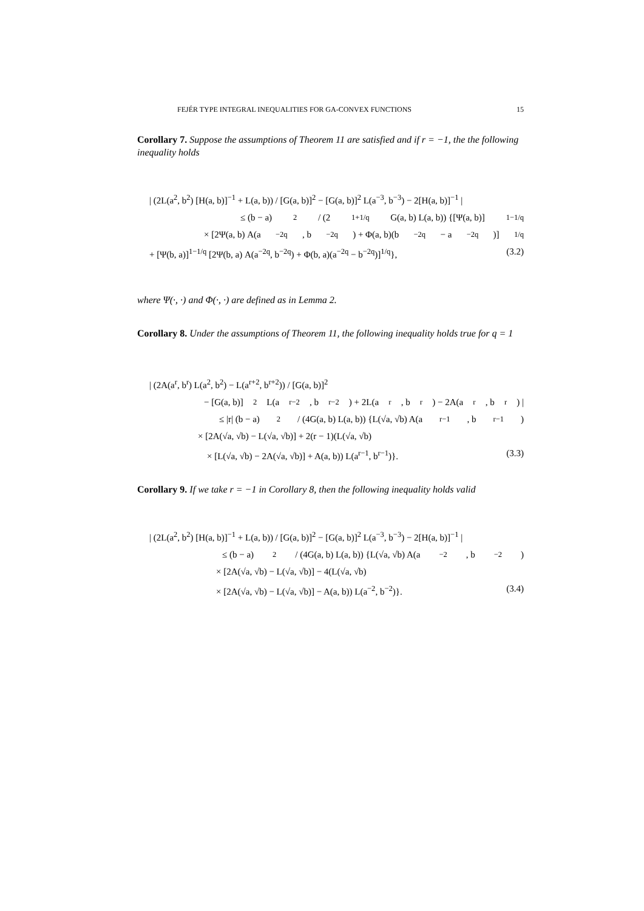FEJÉR TYPE INTEGRAL INEQUALITIES FOR GA-CONVEX FUNCTIONS 15
Corollary 7. Suppose the assumptions of Theorem 11 are satisfied and if r = −1, the the following inequality holds
| (2L(a<sup>2</sup>, b<sup>2</sup>) [H(a, b)]<sup>−1</sup> + L(a, b)) / [G(a, b)]<sup>2</sup> − [G(a, b)]<sup>2</sup> L(a<sup>−3</sup>, b<sup>−3</sup>) − 2[H(a, b)]<sup>−1</sup> |
≤ (b − a)<sup>2</sup> / (2<sup>1+1/q</sup>G(a, b) L(a, b)) {[Ψ(a, b)]<sup>1−1/q</sup>
× [2Ψ(a, b) A(a<sup>−2q</sup>, b<sup>−2q</sup>) + Φ(a, b)(b<sup>−2q</sup> − a<sup>−2q</sup>)]<sup>1/q</sup>
+ [Ψ(b, a)]<sup>1−1/q</sup> [2Ψ(b, a) A(a<sup>−2q</sup>, b<sup>−2q</sup>) + Φ(b, a)(a<sup>−2q</sup> − b<sup>−2q</sup>)]<sup>1/q</sup>}, (3.2)
where Ψ(·, ·) and Φ(·, ·) are defined as in Lemma 2.
Corollary 8. Under the assumptions of Theorem 11, the following inequality holds true for q = 1
| (2A(a<sup>r</sup>, b<sup>r</sup>) L(a<sup>2</sup>, b<sup>2</sup>) − L(a<sup>r+2</sup>, b<sup>r+2</sup>)) / [G(a, b)]<sup>2</sup>
− [G(a, b)]<sup>2</sup> L(a<sup>r−2</sup>, b<sup>r−2</sup>) + 2L(a<sup>r</sup>, b<sup>r</sup>) − 2A(a<sup>r</sup>, b<sup>r</sup>) |
≤ |r| (b − a)<sup>2</sup> / (4G(a, b) L(a, b)) {L(√a, √b) A(a<sup>r−1</sup>, b<sup>r−1</sup>)
× [2A(√a, √b) − L(√a, √b)] + 2(r − 1)(L(√a, √b)
× [L(√a, √b) − 2A(√a, √b)] + A(a, b)) L(a<sup>r−1</sup>, b<sup>r−1</sup>)}. (3.3)
Corollary 9. If we take r = −1 in Corollary 8, then the following inequality holds valid
| (2L(a<sup>2</sup>, b<sup>2</sup>) [H(a, b)]<sup>−1</sup> + L(a, b)) / [G(a, b)]<sup>2</sup> − [G(a, b)]<sup>2</sup> L(a<sup>−3</sup>, b<sup>−3</sup>) − 2[H(a, b)]<sup>−1</sup> |
≤ (b − a)<sup>2</sup> / (4G(a, b) L(a, b)) {L(√a, √b) A(a<sup>−2</sup>, b<sup>−2</sup>)
× [2A(√a, √b) − L(√a, √b)] − 4(L(√a, √b)
× [2A(√a, √b) − L(√a, √b)] − A(a, b)) L(a<sup>−2</sup>, b<sup>−2</sup>)}. (3.4)